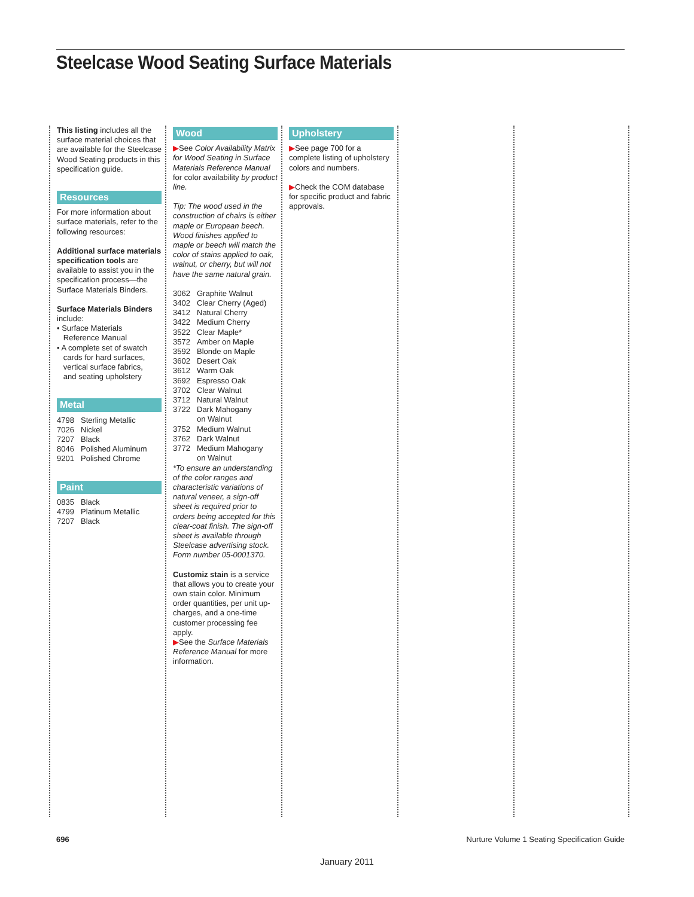Steelcase Wood Seating Surface Materials
This listing includes all the surface material choices that are available for the Steelcase Wood Seating products in this specification guide.
Resources
For more information about surface materials, refer to the following resources:
Additional surface materials specification tools are available to assist you in the specification process—the Surface Materials Binders.
Surface Materials Binders include:
• Surface Materials
Reference Manual
• A complete set of swatch
cards for hard surfaces,
vertical surface fabrics,
and seating upholstery
Metal
4798 Sterling Metallic
7026 Nickel
7207 Black
8046 Polished Aluminum
9201 Polished Chrome
Paint
0835 Black
4799 Platinum Metallic
7207 Black
Wood
▶See Color Availability Matrix for Wood Seating in Surface Materials Reference Manual for color availability by product line.
Tip: The wood used in the construction of chairs is either maple or European beech. Wood finishes applied to maple or beech will match the color of stains applied to oak, walnut, or cherry, but will not have the same natural grain.
3062 Graphite Walnut
3402 Clear Cherry (Aged)
3412 Natural Cherry
3422 Medium Cherry
3522 Clear Maple*
3572 Amber on Maple
3592 Blonde on Maple
3602 Desert Oak
3612 Warm Oak
3692 Espresso Oak
3702 Clear Walnut
3712 Natural Walnut
3722 Dark Mahogany
on Walnut
3752 Medium Walnut
3762 Dark Walnut
3772 Medium Mahogany
on Walnut
*To ensure an understanding of the color ranges and characteristic variations of natural veneer, a sign-off sheet is required prior to orders being accepted for this clear-coat finish. The sign-off sheet is available through Steelcase advertising stock.
Form number 05-0001370.
Customiz stain is a service that allows you to create your own stain color. Minimum order quantities, per unit up-charges, and a one-time customer processing fee apply.
▶See the Surface Materials Reference Manual for more information.
Upholstery
▶See page 700 for a complete listing of upholstery colors and numbers.
▶Check the COM database for specific product and fabric approvals.
696
Nurture Volume 1 Seating Specification Guide
January 2011